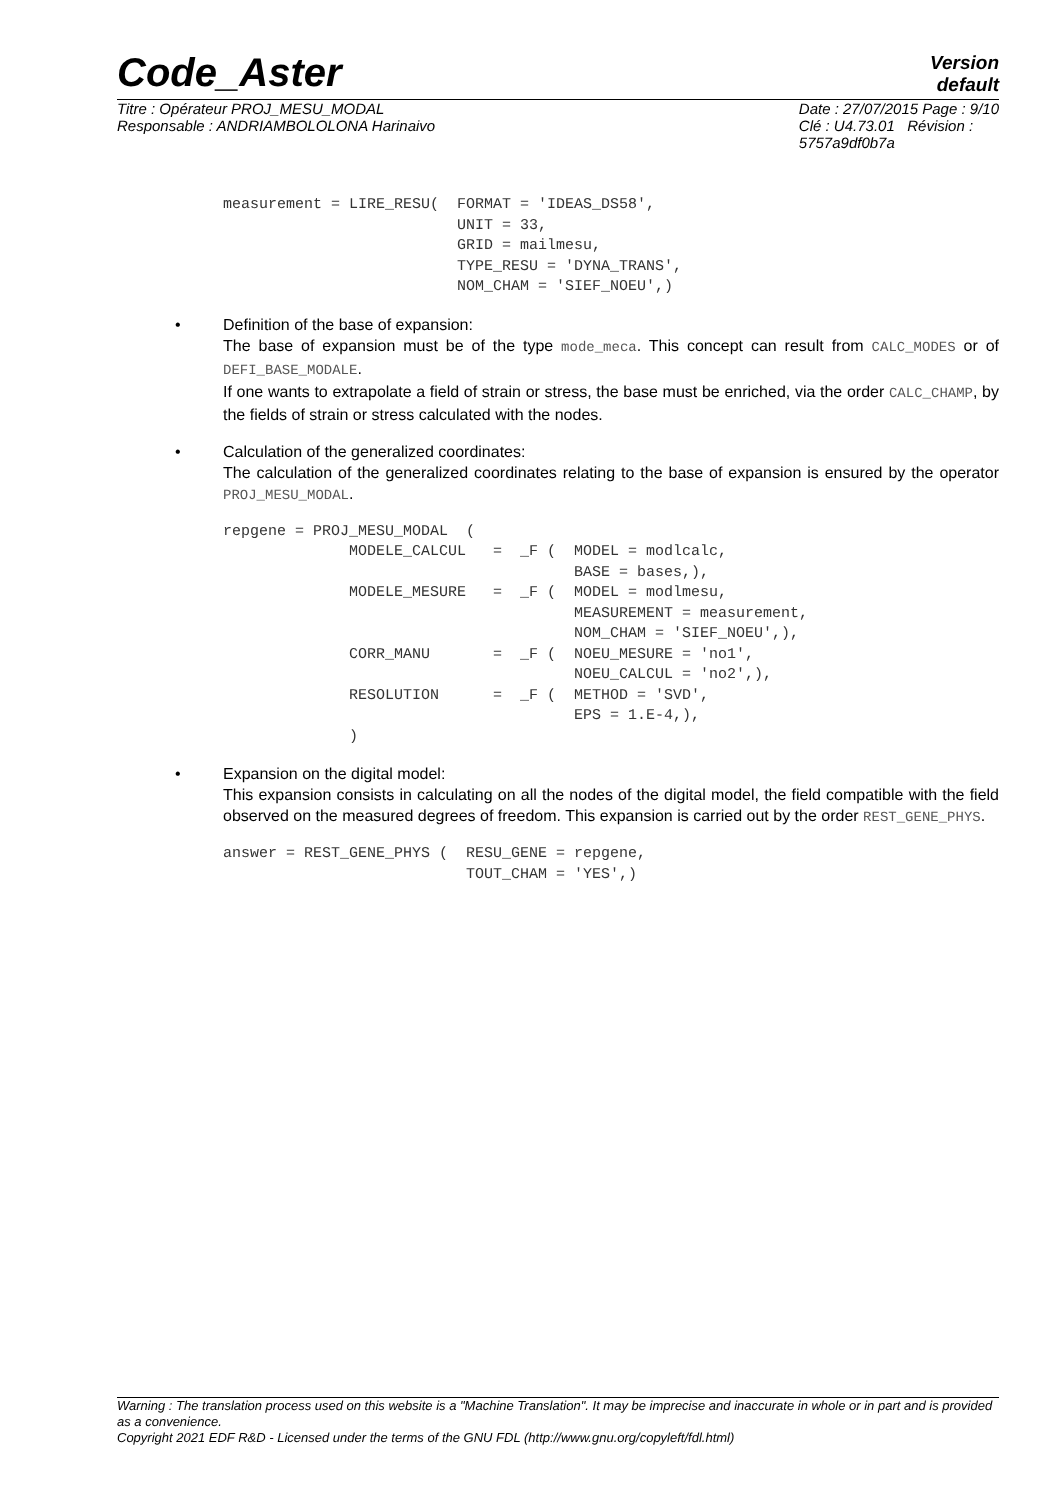Code_Aster
Version
default
Titre : Opérateur PROJ_MESU_MODAL
Responsable : ANDRIAMBOLOLONA Harinaivo
Date : 27/07/2015 Page : 9/10
Clé : U4.73.01 Révision :
5757a9df0b7a
measurement = LIRE_RESU(  FORMAT = 'IDEAS_DS58',
                          UNIT = 33,
                          GRID = mailmesu,
                          TYPE_RESU = 'DYNA_TRANS',
                          NOM_CHAM = 'SIEF_NOEU',)
• Definition of the base of expansion:
The base of expansion must be of the type mode_meca. This concept can result from CALC_MODES or of DEFI_BASE_MODALE.
If one wants to extrapolate a field of strain or stress, the base must be enriched, via the order CALC_CHAMP, by the fields of strain or stress calculated with the nodes.
• Calculation of the generalized coordinates:
The calculation of the generalized coordinates relating to the base of expansion is ensured by the operator PROJ_MESU_MODAL.
repgene = PROJ_MESU_MODAL  (
              MODELE_CALCUL   =  _F (  MODEL = modlcalc,
                                       BASE = bases,),
              MODELE_MESURE   =  _F (  MODEL = modlmesu,
                                       MEASUREMENT = measurement,
                                       NOM_CHAM = 'SIEF_NOEU',),
              CORR_MANU       =  _F (  NOEU_MESURE = 'no1',
                                       NOEU_CALCUL = 'no2',),
              RESOLUTION      =  _F (  METHOD = 'SVD',
                                       EPS = 1.E-4,),
              )
• Expansion on the digital model:
This expansion consists in calculating on all the nodes of the digital model, the field compatible with the field observed on the measured degrees of freedom. This expansion is carried out by the order REST_GENE_PHYS.
answer = REST_GENE_PHYS (  RESU_GENE = repgene,
                           TOUT_CHAM = 'YES',)
Warning : The translation process used on this website is a "Machine Translation". It may be imprecise and inaccurate in whole or in part and is provided as a convenience.
Copyright 2021 EDF R&D - Licensed under the terms of the GNU FDL (http://www.gnu.org/copyleft/fdl.html)